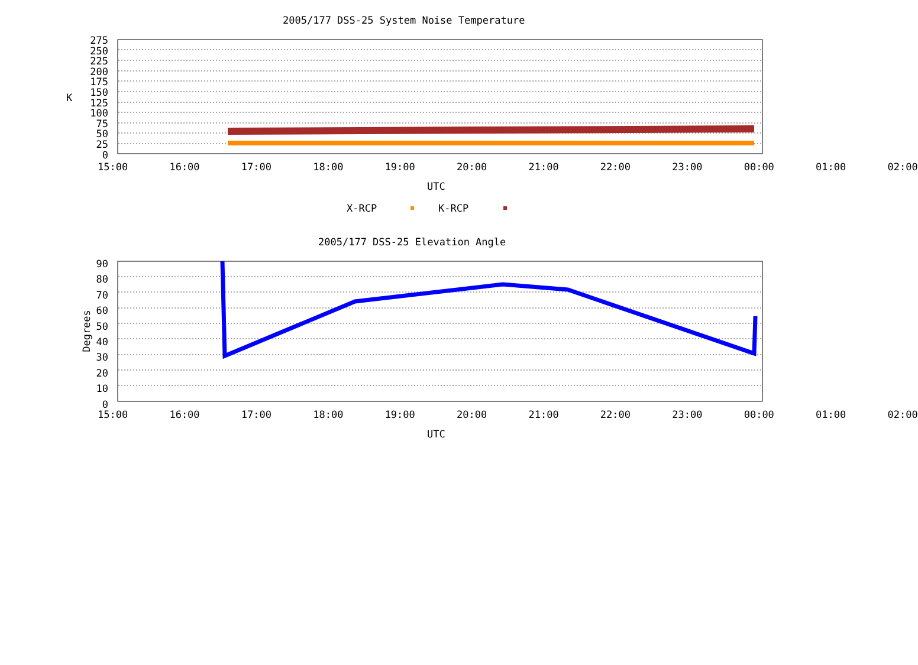2005/177 DSS-25 System Noise Temperature
275
250
225
200
175
150
125
100
75
50
25
0
K
15:00 16:00 17:00 18:00 19:00 20:00 21:00 22:00 23:00 00:00 01:00 02:00
UTC
X-RCP K-RCP
2005/177 DSS-25 Elevation Angle
90
80
70
60
50
40
30
20
10
0
Degrees
15:00 16:00 17:00 18:00 19:00 20:00 21:00 22:00 23:00 00:00 01:00 02:00
UTC